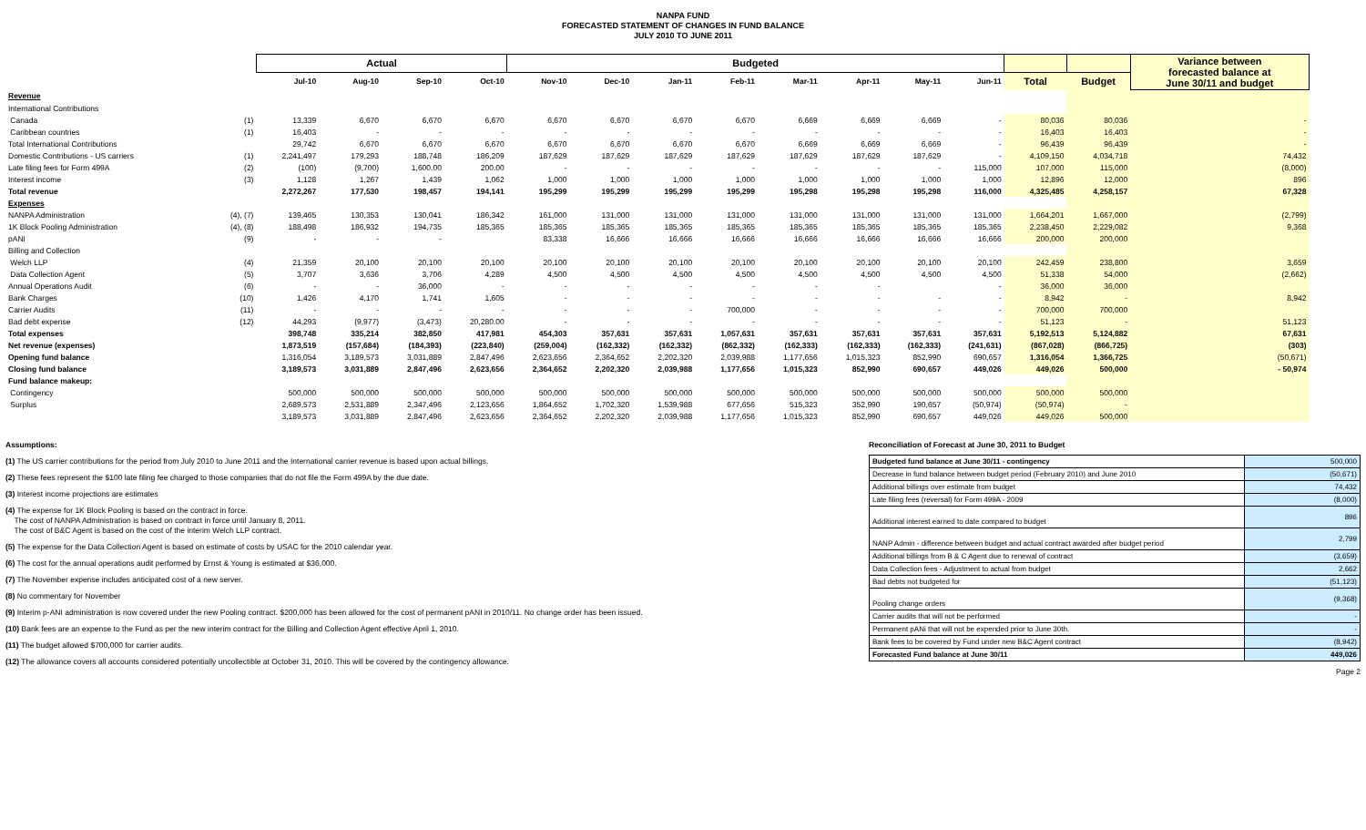NANPA FUND
FORECASTED STATEMENT OF CHANGES IN FUND BALANCE
JULY 2010 TO JUNE 2011
| | | Actual | | | | Budgeted | | | | | | | | | | Variance between forecasted balance at June 30/11 and budget |
| --- | --- | --- | --- | --- | --- | --- | --- | --- | --- | --- | --- | --- | --- | --- | --- | --- |
| | | Jul-10 | Aug-10 | Sep-10 | Oct-10 | Nov-10 | Dec-10 | Jan-11 | Feb-11 | Mar-11 | Apr-11 | May-11 | Jun-11 | Total | Budget | |
| Revenue | | | | | | | | | | | | | | | | |
| International Contributions | | | | | | | | | | | | | | | | |
| Canada | (1) | 13,339 | 6,670 | 6,670 | 6,670 | 6,670 | 6,670 | 6,670 | 6,670 | 6,669 | 6,669 | 6,669 | - | 80,036 | 80,036 | - |
| Caribbean countries | (1) | 16,403 | - | - | - | - | - | - | - | - | - | - | - | 16,403 | 16,403 | - |
| Total International Contributions | | 29,742 | 6,670 | 6,670 | 6,670 | 6,670 | 6,670 | 6,670 | 6,670 | 6,669 | 6,669 | 6,669 | - | 96,439 | 96,439 | - |
| Domestic Contributions - US carriers | (1) | 2,241,497 | 179,293 | 188,748 | 186,209 | 187,629 | 187,629 | 187,629 | 187,629 | 187,629 | 187,629 | 187,629 | - | 4,109,150 | 4,034,718 | 74,432 |
| Late filing fees for Form 499A | (2) | (100) | (9,700) | 1,600.00 | 200.00 | - | - | - | - | - | - | - | 115,000 | 107,000 | 115,000 | (8,000) |
| Interest income | (3) | 1,128 | 1,267 | 1,439 | 1,062 | 1,000 | 1,000 | 1,000 | 1,000 | 1,000 | 1,000 | 1,000 | 1,000 | 12,896 | 12,000 | 896 |
| Total revenue | | 2,272,267 | 177,530 | 198,457 | 194,141 | 195,299 | 195,299 | 195,299 | 195,299 | 195,298 | 195,298 | 195,298 | 116,000 | 4,325,485 | 4,258,157 | 67,328 |
| Expenses | | | | | | | | | | | | | | | | |
| NANPA Administration | (4), (7) | 139,465 | 130,353 | 130,041 | 186,342 | 161,000 | 131,000 | 131,000 | 131,000 | 131,000 | 131,000 | 131,000 | 131,000 | 1,664,201 | 1,667,000 | (2,799) |
| 1K Block Pooling Administration | (4), (8) | 188,498 | 186,932 | 194,735 | 185,365 | 185,365 | 185,365 | 185,365 | 185,365 | 185,365 | 185,365 | 185,365 | 185,365 | 2,238,450 | 2,229,082 | 9,368 |
| pANI | (9) | - | - | - | | 83,338 | 16,666 | 16,666 | 16,666 | 16,666 | 16,666 | 16,666 | 16,666 | 200,000 | 200,000 | |
| Billing and Collection | | | | | | | | | | | | | | | | |
| Welch LLP | (4) | 21,359 | 20,100 | 20,100 | 20,100 | 20,100 | 20,100 | 20,100 | 20,100 | 20,100 | 20,100 | 20,100 | 20,100 | 242,459 | 238,800 | 3,659 |
| Data Collection Agent | (5) | 3,707 | 3,636 | 3,706 | 4,289 | 4,500 | 4,500 | 4,500 | 4,500 | 4,500 | 4,500 | 4,500 | 4,500 | 51,338 | 54,000 | (2,662) |
| Annual Operations Audit | (6) | - | - | 36,000 | - | - | - | - | - | - | - | | - | 36,000 | 36,000 | |
| Bank Charges | (10) | 1,426 | 4,170 | 1,741 | 1,605 | - | - | - | - | - | - | - | - | 8,942 | - | 8,942 |
| Carrier Audits | (11) | - | - | - | - | - | - | - | 700,000 | - | - | - | - | 700,000 | 700,000 | |
| Bad debt expense | (12) | 44,293 | (9,977) | (3,473) | 20,280.00 | - | - | - | - | - | - | - | - | 51,123 | - | 51,123 |
| Total expenses | | 398,748 | 335,214 | 382,850 | 417,981 | 454,303 | 357,631 | 357,631 | 1,057,631 | 357,631 | 357,631 | 357,631 | 357,631 | 5,192,513 | 5,124,882 | 67,631 |
| Net revenue (expenses) | | 1,873,519 | (157,684) | (184,393) | (223,840) | (259,004) | (162,332) | (162,332) | (862,332) | (162,333) | (162,333) | (162,333) | (241,631) | (867,028) | (866,725) | (303) |
| Opening fund balance | | 1,316,054 | 3,189,573 | 3,031,889 | 2,847,496 | 2,623,656 | 2,364,652 | 2,202,320 | 2,039,988 | 1,177,656 | 1,015,323 | 852,990 | 690,657 | 1,316,054 | 1,366,725 | (50,671) |
| Closing fund balance | | 3,189,573 | 3,031,889 | 2,847,496 | 2,623,656 | 2,364,652 | 2,202,320 | 2,039,988 | 1,177,656 | 1,015,323 | 852,990 | 690,657 | 449,026 | 449,026 | 500,000 | - 50,974 |
| Fund balance makeup: | | | | | | | | | | | | | | | | |
| Contingency | | 500,000 | 500,000 | 500,000 | 500,000 | 500,000 | 500,000 | 500,000 | 500,000 | 500,000 | 500,000 | 500,000 | 500,000 | 500,000 | 500,000 | |
| Surplus | | 2,689,573 | 2,531,889 | 2,347,496 | 2,123,656 | 1,864,652 | 1,702,320 | 1,539,988 | 677,656 | 515,323 | 352,990 | 190,657 | (50,974) | (50,974) | - | |
| | | 3,189,573 | 3,031,889 | 2,847,496 | 2,623,656 | 2,364,652 | 2,202,320 | 2,039,988 | 1,177,656 | 1,015,323 | 852,990 | 690,657 | 449,026 | 449,026 | 500,000 | |
Assumptions:
(1) The US carrier contributions for the period from July 2010 to June 2011 and the International carrier revenue is based upon actual billings.
(2) These fees represent the $100 late filing fee charged to those companies that do not file the Form 499A by the due date.
(3) Interest income projections are estimates
(4) The expense for 1K Block Pooling is based on the contract in force.
The cost of NANPA Administration is based on contract in force until January 8, 2011.
The cost of B&C Agent is based on the cost of the interim Welch LLP contract.
(5) The expense for the Data Collection Agent is based on estimate of costs by USAC for the 2010 calendar year.
(6) The cost for the annual operations audit performed by Ernst & Young is estimated at $36,000.
(7) The November expense includes anticipated cost of a new server.
(8) No commentary for November
(9) Interim p-ANI administration is now covered under the new Pooling contract. $200,000 has been allowed for the cost of permanent pANI in 2010/11. No change order has been issued.
(10) Bank fees are an expense to the Fund as per the new interim contract for the Billing and Collection Agent effective April 1, 2010.
(11) The budget allowed $700,000 for carrier audits.
(12) The allowance covers all accounts considered potentially uncollectible at October 31, 2010. This will be covered by the contingency allowance.
Reconciliation of Forecast at June 30, 2011 to Budget
| Budgeted fund balance at June 30/11 - contingency | 500,000 |
| Decrease in fund balance between budget period (February 2010) and June 2010 | (50,671) |
| Additional billings over estimate from budget | 74,432 |
| Late filing fees (reversal) for Form 499A - 2009 | (8,000) |
| Additional interest earned to date compared to budget | 896 |
| NANP Admin - difference between budget and actual contract awarded after budget period | 2,799 |
| Additional billings from B & C Agent due to renewal of contract | (3,659) |
| Data Collection fees - Adjustment to actual from budget | 2,662 |
| Bad debts not budgeted for | (51,123) |
| Pooling change orders | (9,368) |
| Carrier audits that will not be performed | - |
| Permanent pANi that will not be expended prior to June 30th. | - |
| Bank fees to be covered by Fund under new B&C Agent contract | (8,942) |
| Forecasted Fund balance at June 30/11 | 449,026 |
Page 2